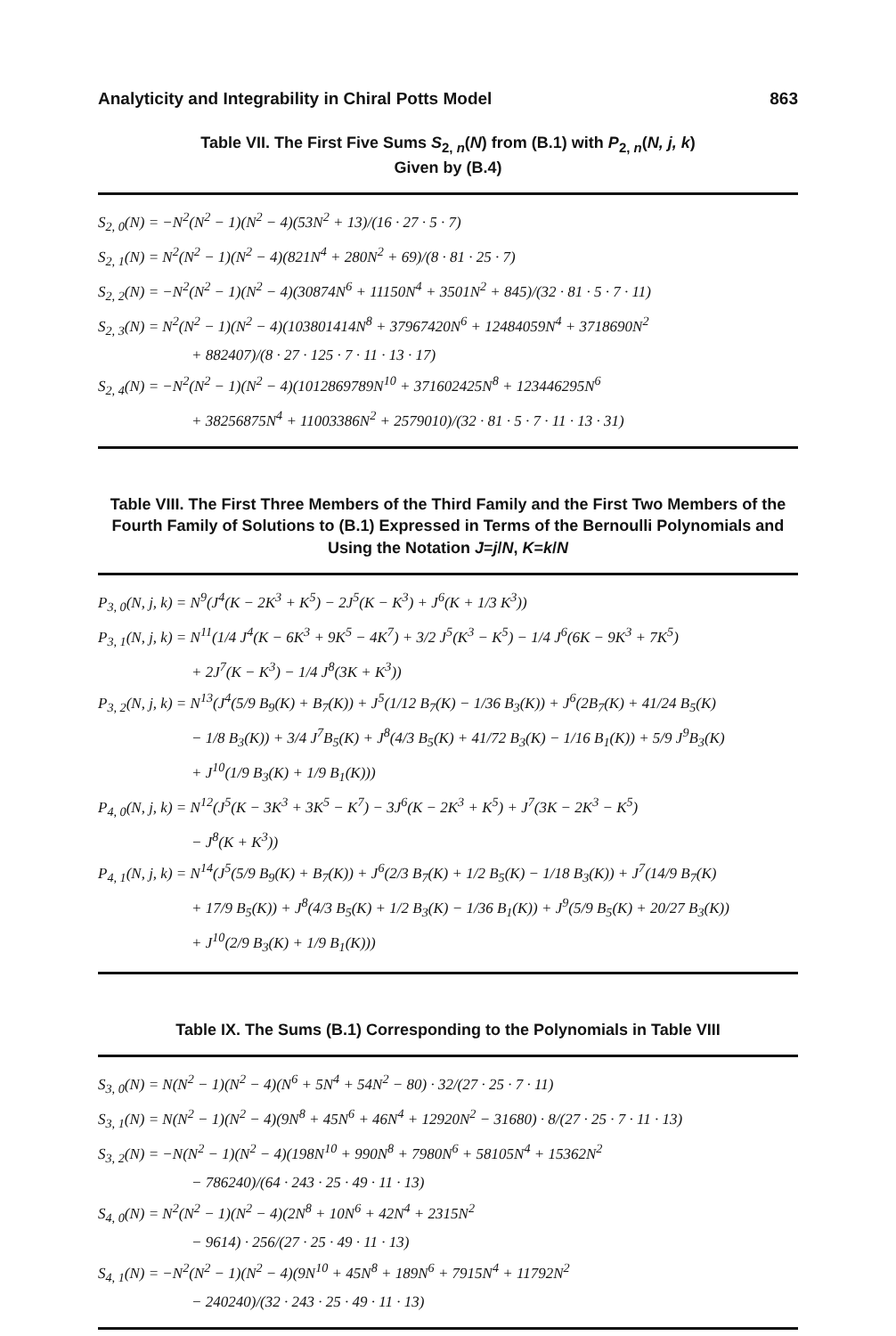Analyticity and Integrability in Chiral Potts Model 863
Table VII. The First Five Sums S<sub>2, n</sub>(N) from (B.1) with P<sub>2, n</sub>(N, j, k)
Given by (B.4)
S<sub>2, 0</sub>(N) = −N<sup>2</sup>(N<sup>2</sup> − 1)(N<sup>2</sup> − 4)(53N<sup>2</sup> + 13)/(16 · 27 · 5 · 7)
S<sub>2, 1</sub>(N) = N<sup>2</sup>(N<sup>2</sup> − 1)(N<sup>2</sup> − 4)(821N<sup>4</sup> + 280N<sup>2</sup> + 69)/(8 · 81 · 25 · 7)
S<sub>2, 2</sub>(N) = −N<sup>2</sup>(N<sup>2</sup> − 1)(N<sup>2</sup> − 4)(30874N<sup>6</sup> + 11150N<sup>4</sup> + 3501N<sup>2</sup> + 845)/(32 · 81 · 5 · 7 · 11)
S<sub>2, 3</sub>(N) = N<sup>2</sup>(N<sup>2</sup> − 1)(N<sup>2</sup> − 4)(103801414N<sup>8</sup> + 37967420N<sup>6</sup> + 12484059N<sup>4</sup> + 3718690N<sup>2</sup>
+ 882407)/(8 · 27 · 125 · 7 · 11 · 13 · 17)
S<sub>2, 4</sub>(N) = −N<sup>2</sup>(N<sup>2</sup> − 1)(N<sup>2</sup> − 4)(1012869789N<sup>10</sup> + 371602425N<sup>8</sup> + 123446295N<sup>6</sup>
+ 38256875N<sup>4</sup> + 11003386N<sup>2</sup> + 2579010)/(32 · 81 · 5 · 7 · 11 · 13 · 31)
Table VIII. The First Three Members of the Third Family and the First Two Members of the Fourth Family of Solutions to (B.1) Expressed in Terms of the Bernoulli Polynomials and Using the Notation J=j/N, K=k/N
P<sub>3, 0</sub>(N, j, k) = N<sup>9</sup>(J<sup>4</sup>(K − 2K<sup>3</sup> + K<sup>5</sup>) − 2J<sup>5</sup>(K − K<sup>3</sup>) + J<sup>6</sup>(K + 1/3 K<sup>3</sup>))
P<sub>3, 1</sub>(N, j, k) = N<sup>11</sup>(1/4 J<sup>4</sup>(K − 6K<sup>3</sup> + 9K<sup>5</sup> − 4K<sup>7</sup>) + 3/2 J<sup>5</sup>(K<sup>3</sup> − K<sup>5</sup>) − 1/4 J<sup>6</sup>(6K − 9K<sup>3</sup> + 7K<sup>5</sup>)
+ 2J<sup>7</sup>(K − K<sup>3</sup>) − 1/4 J<sup>8</sup>(3K + K<sup>3</sup>))
P<sub>3, 2</sub>(N, j, k) = N<sup>13</sup>(J<sup>4</sup>(5/9 B<sub>9</sub>(K) + B<sub>7</sub>(K)) + J<sup>5</sup>(1/12 B<sub>7</sub>(K) − 1/36 B<sub>3</sub>(K)) + J<sup>6</sup>(2B<sub>7</sub>(K) + 41/24 B<sub>5</sub>(K)
− 1/8 B<sub>3</sub>(K)) + 3/4 J<sup>7</sup>B<sub>5</sub>(K) + J<sup>8</sup>(4/3 B<sub>5</sub>(K) + 41/72 B<sub>3</sub>(K) − 1/16 B<sub>1</sub>(K)) + 5/9 J<sup>9</sup>B<sub>3</sub>(K)
+ J<sup>10</sup>(1/9 B<sub>3</sub>(K) + 1/9 B<sub>1</sub>(K)))
P<sub>4, 0</sub>(N, j, k) = N<sup>12</sup>(J<sup>5</sup>(K − 3K<sup>3</sup> + 3K<sup>5</sup> − K<sup>7</sup>) − 3J<sup>6</sup>(K − 2K<sup>3</sup> + K<sup>5</sup>) + J<sup>7</sup>(3K − 2K<sup>3</sup> − K<sup>5</sup>)
− J<sup>8</sup>(K + K<sup>3</sup>))
P<sub>4, 1</sub>(N, j, k) = N<sup>14</sup>(J<sup>5</sup>(5/9 B<sub>9</sub>(K) + B<sub>7</sub>(K)) + J<sup>6</sup>(2/3 B<sub>7</sub>(K) + 1/2 B<sub>5</sub>(K) − 1/18 B<sub>3</sub>(K)) + J<sup>7</sup>(14/9 B<sub>7</sub>(K)
+ 17/9 B<sub>5</sub>(K)) + J<sup>8</sup>(4/3 B<sub>5</sub>(K) + 1/2 B<sub>3</sub>(K) − 1/36 B<sub>1</sub>(K)) + J<sup>9</sup>(5/9 B<sub>5</sub>(K) + 20/27 B<sub>3</sub>(K))
+ J<sup>10</sup>(2/9 B<sub>3</sub>(K) + 1/9 B<sub>1</sub>(K)))
Table IX. The Sums (B.1) Corresponding to the Polynomials in Table VIII
S<sub>3, 0</sub>(N) = N(N<sup>2</sup> − 1)(N<sup>2</sup> − 4)(N<sup>6</sup> + 5N<sup>4</sup> + 54N<sup>2</sup> − 80) · 32/(27 · 25 · 7 · 11)
S<sub>3, 1</sub>(N) = N(N<sup>2</sup> − 1)(N<sup>2</sup> − 4)(9N<sup>8</sup> + 45N<sup>6</sup> + 46N<sup>4</sup> + 12920N<sup>2</sup> − 31680) · 8/(27 · 25 · 7 · 11 · 13)
S<sub>3, 2</sub>(N) = −N(N<sup>2</sup> − 1)(N<sup>2</sup> − 4)(198N<sup>10</sup> + 990N<sup>8</sup> + 7980N<sup>6</sup> + 58105N<sup>4</sup> + 15362N<sup>2</sup>
− 786240)/(64 · 243 · 25 · 49 · 11 · 13)
S<sub>4, 0</sub>(N) = N<sup>2</sup>(N<sup>2</sup> − 1)(N<sup>2</sup> − 4)(2N<sup>8</sup> + 10N<sup>6</sup> + 42N<sup>4</sup> + 2315N<sup>2</sup>
− 9614) · 256/(27 · 25 · 49 · 11 · 13)
S<sub>4, 1</sub>(N) = −N<sup>2</sup>(N<sup>2</sup> − 1)(N<sup>2</sup> − 4)(9N<sup>10</sup> + 45N<sup>8</sup> + 189N<sup>6</sup> + 7915N<sup>4</sup> + 11792N<sup>2</sup>
− 240240)/(32 · 243 · 25 · 49 · 11 · 13)